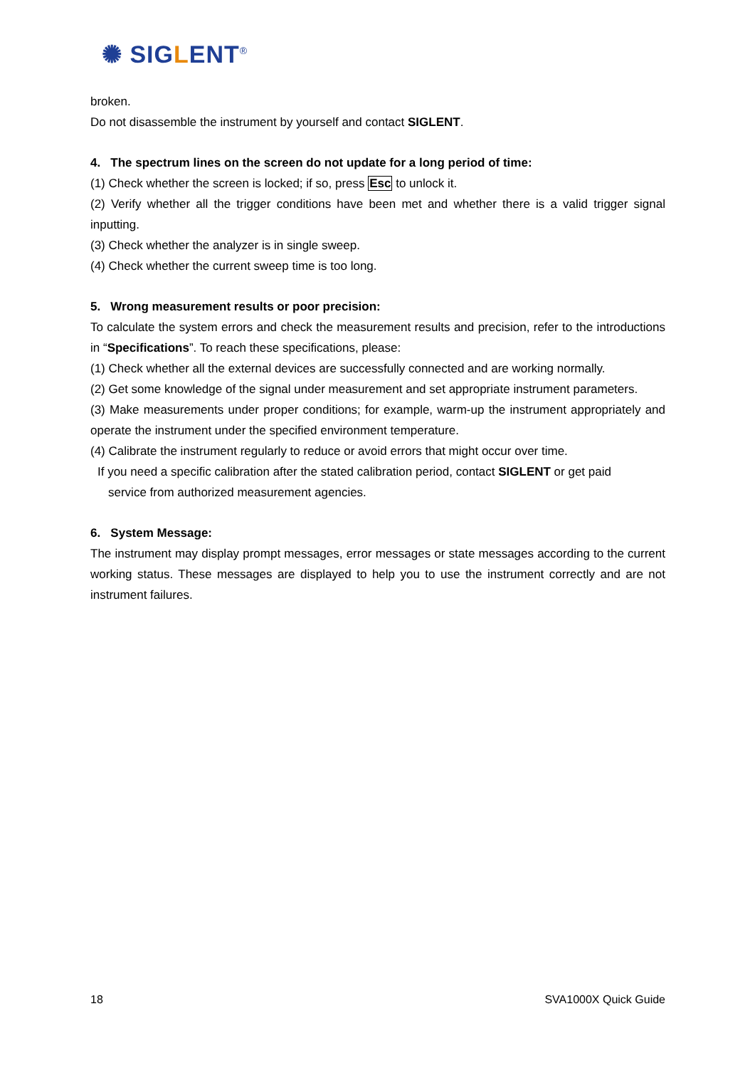✺ SIGLENT<sup>®</sup>
broken.
Do not disassemble the instrument by yourself and contact SIGLENT.
4. The spectrum lines on the screen do not update for a long period of time:
(1) Check whether the screen is locked; if so, press Esc to unlock it.
(2) Verify whether all the trigger conditions have been met and whether there is a valid trigger signal inputting.
(3) Check whether the analyzer is in single sweep.
(4) Check whether the current sweep time is too long.
5. Wrong measurement results or poor precision:
To calculate the system errors and check the measurement results and precision, refer to the introductions in “Specifications”. To reach these specifications, please:
(1) Check whether all the external devices are successfully connected and are working normally.
(2) Get some knowledge of the signal under measurement and set appropriate instrument parameters.
(3) Make measurements under proper conditions; for example, warm-up the instrument appropriately and operate the instrument under the specified environment temperature.
(4) Calibrate the instrument regularly to reduce or avoid errors that might occur over time.
If you need a specific calibration after the stated calibration period, contact SIGLENT or get paid
service from authorized measurement agencies.
6. System Message:
The instrument may display prompt messages, error messages or state messages according to the current working status. These messages are displayed to help you to use the instrument correctly and are not instrument failures.
18 SVA1000X Quick Guide